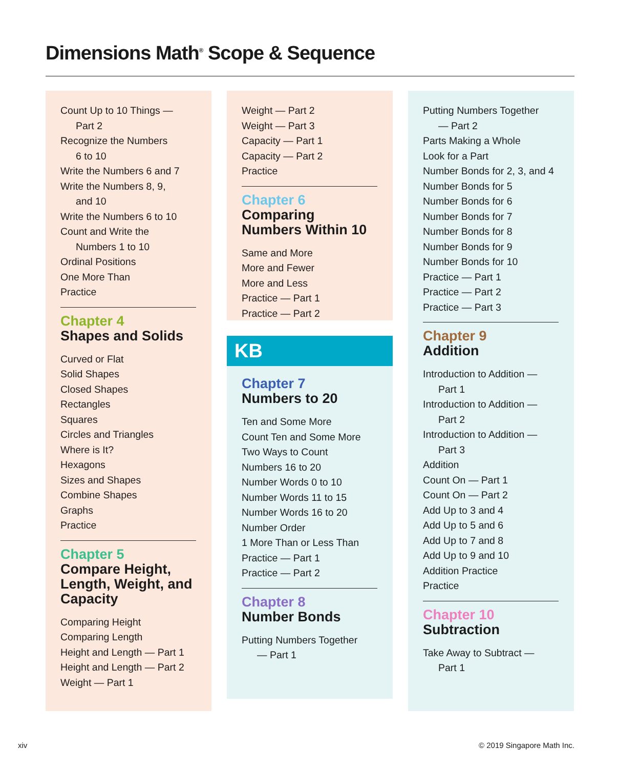Dimensions Math<sup>®</sup> Scope & Sequence
Count Up to 10 Things —
Part 2
Recognize the Numbers
6 to 10
Write the Numbers 6 and 7
Write the Numbers 8, 9,
and 10
Write the Numbers 6 to 10
Count and Write the
Numbers 1 to 10
Ordinal Positions
One More Than
Practice
Chapter 4
Shapes and Solids
Curved or Flat
Solid Shapes
Closed Shapes
Rectangles
Squares
Circles and Triangles
Where is It?
Hexagons
Sizes and Shapes
Combine Shapes
Graphs
Practice
Chapter 5
Compare Height, Length, Weight, and Capacity
Comparing Height
Comparing Length
Height and Length — Part 1
Height and Length — Part 2
Weight — Part 1
Weight — Part 2
Weight — Part 3
Capacity — Part 1
Capacity — Part 2
Practice
Chapter 6
Comparing Numbers Within 10
Same and More
More and Fewer
More and Less
Practice — Part 1
Practice — Part 2
KB
Chapter 7
Numbers to 20
Ten and Some More
Count Ten and Some More
Two Ways to Count
Numbers 16 to 20
Number Words 0 to 10
Number Words 11 to 15
Number Words 16 to 20
Number Order
1 More Than or Less Than
Practice — Part 1
Practice — Part 2
Chapter 8
Number Bonds
Putting Numbers Together
— Part 1
Putting Numbers Together
— Part 2
Parts Making a Whole
Look for a Part
Number Bonds for 2, 3, and 4
Number Bonds for 5
Number Bonds for 6
Number Bonds for 7
Number Bonds for 8
Number Bonds for 9
Number Bonds for 10
Practice — Part 1
Practice — Part 2
Practice — Part 3
Chapter 9
Addition
Introduction to Addition —
Part 1
Introduction to Addition —
Part 2
Introduction to Addition —
Part 3
Addition
Count On — Part 1
Count On — Part 2
Add Up to 3 and 4
Add Up to 5 and 6
Add Up to 7 and 8
Add Up to 9 and 10
Addition Practice
Practice
Chapter 10
Subtraction
Take Away to Subtract —
Part 1
xiv © 2019 Singapore Math Inc.